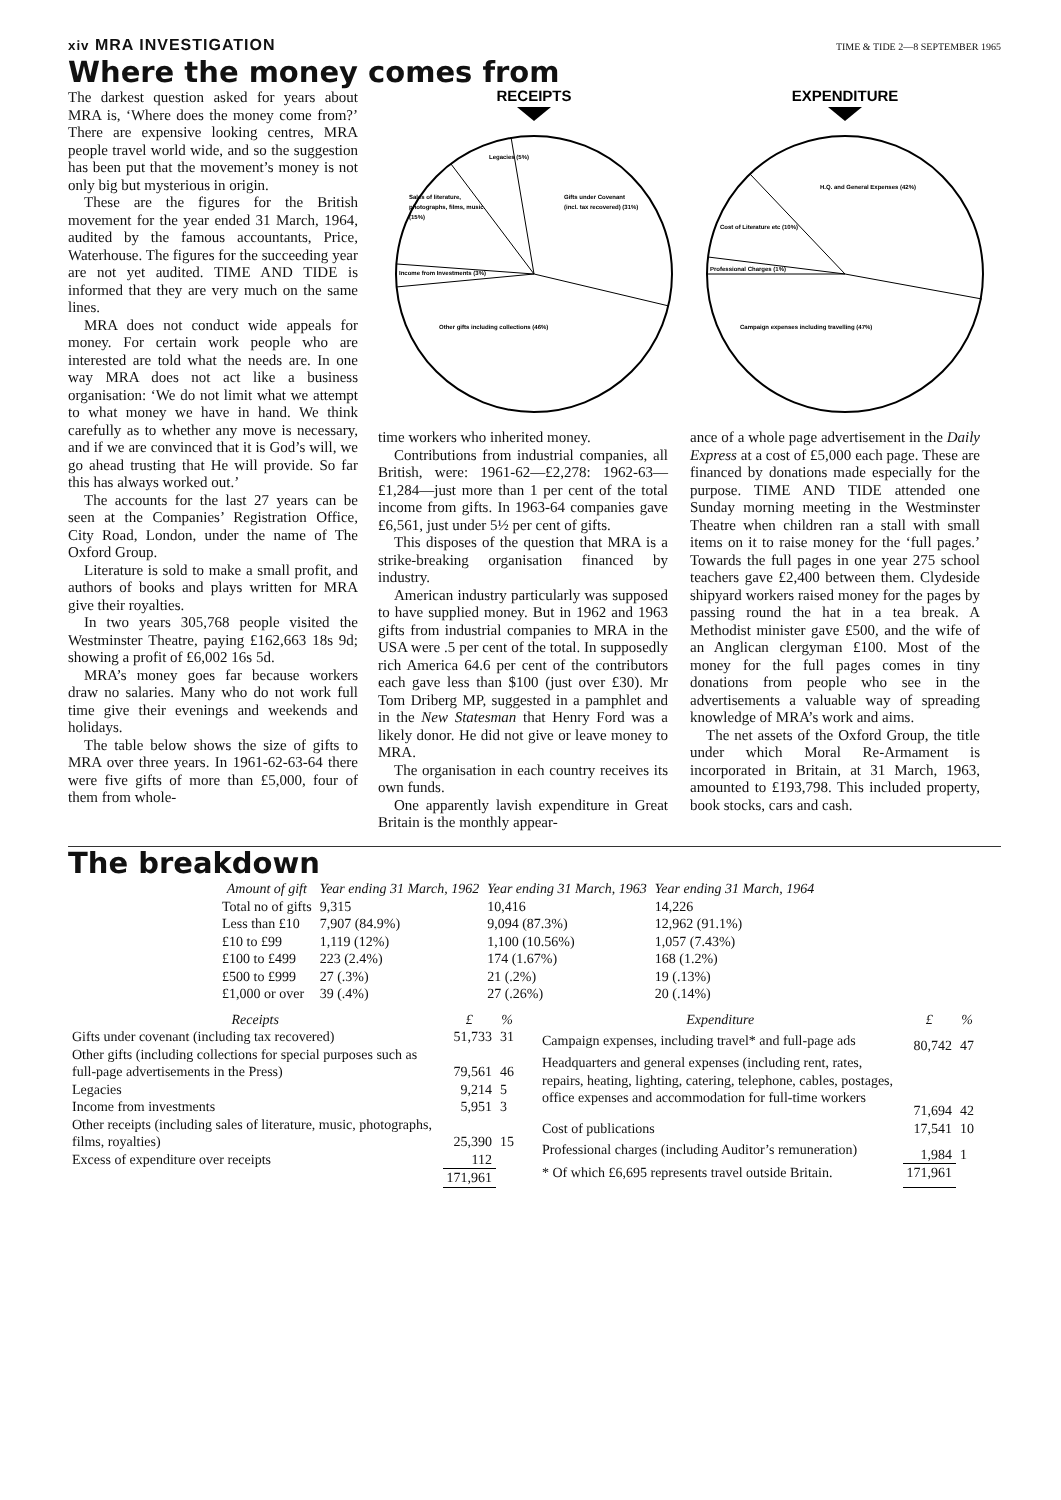xiv MRA INVESTIGATION TIME & TIDE 2—8 SEPTEMBER 1965
Where the money comes from
The darkest question asked for years about MRA is, ‘Where does the money come from?’ There are expensive looking centres, MRA people travel world wide, and so the suggestion has been put that the movement’s money is not only big but mysterious in origin.
These are the figures for the British movement for the year ended 31 March, 1964, audited by the famous accountants, Price, Waterhouse. The figures for the succeeding year are not yet audited. TIME AND TIDE is informed that they are very much on the same lines.
MRA does not conduct wide appeals for money. For certain work people who are interested are told what the needs are. In one way MRA does not act like a business organisation: ‘We do not limit what we attempt to what money we have in hand. We think carefully as to whether any move is necessary, and if we are convinced that it is God’s will, we go ahead trusting that He will provide. So far this has always worked out.’
The accounts for the last 27 years can be seen at the Companies’ Registration Office, City Road, London, under the name of The Oxford Group.
Literature is sold to make a small profit, and authors of books and plays written for MRA give their royalties.
In two years 305,768 people visited the Westminster Theatre, paying £162,663 18s 9d; showing a profit of £6,002 16s 5d.
MRA’s money goes far because workers draw no salaries. Many who do not work full time give their evenings and weekends and holidays.
The table below shows the size of gifts to MRA over three years. In 1961-62-63-64 there were five gifts of more than £5,000, four of them from whole-
RECEIPTS
Legacies (5%)
Sales of literature,
photographs, films, music.
(15%)
Gifts under Covenant
(incl. tax recovered) (31%)
Income from Investments (3%)
Other gifts including collections (46%)
EXPENDITURE
H.Q. and General Expenses (42%)
Cost of Literature etc (10%)
Professional Charges (1%)
Campaign expenses including travelling (47%)
time workers who inherited money.
Contributions from industrial companies, all British, were: 1961-62—£2,278: 1962-63—£1,284—just more than 1 per cent of the total income from gifts. In 1963-64 companies gave £6,561, just under 5½ per cent of gifts.
This disposes of the question that MRA is a strike-breaking organisation financed by industry.
American industry particularly was supposed to have supplied money. But in 1962 and 1963 gifts from industrial companies to MRA in the USA were .5 per cent of the total. In supposedly rich America 64.6 per cent of the contributors each gave less than $100 (just over £30). Mr Tom Driberg MP, suggested in a pamphlet and in the New Statesman that Henry Ford was a likely donor. He did not give or leave money to MRA.
The organisation in each country receives its own funds.
One apparently lavish expenditure in Great Britain is the monthly appear-
ance of a whole page advertisement in the Daily Express at a cost of £5,000 each page. These are financed by donations made especially for the purpose. TIME AND TIDE attended one Sunday morning meeting in the Westminster Theatre when children ran a stall with small items on it to raise money for the ‘full pages.’ Towards the full pages in one year 275 school teachers gave £2,400 between them. Clydeside shipyard workers raised money for the pages by passing round the hat in a tea break. A Methodist minister gave £500, and the wife of an Anglican clergyman £100. Most of the money for the full pages comes in tiny donations from people who see in the advertisements a valuable way of spreading knowledge of MRA’s work and aims.
The net assets of the Oxford Group, the title under which Moral Re-Armament is incorporated in Britain, at 31 March, 1963, amounted to £193,798. This included property, book stocks, cars and cash.
The breakdown
| Amount of gift | Year ending 31 March, 1962 | Year ending 31 March, 1963 | Year ending 31 March, 1964 |
| --- | --- | --- | --- |
| Total no of gifts | 9,315 | 10,416 | 14,226 |
| Less than £10 | 7,907 (84.9%) | 9,094 (87.3%) | 12,962 (91.1%) |
| £10 to £99 | 1,119 (12%) | 1,100 (10.56%) | 1,057 (7.43%) |
| £100 to £499 | 223 (2.4%) | 174 (1.67%) | 168 (1.2%) |
| £500 to £999 | 27 (.3%) | 21 (.2%) | 19 (.13%) |
| £1,000 or over | 39 (.4%) | 27 (.26%) | 20 (.14%) |
| Receipts | £ | % |
| --- | --- | --- |
| Gifts under covenant (including tax recovered) | 51,733 | 31 |
| Other gifts (including collections for special purposes such as full-page advertisements in the Press) | 79,561 | 46 |
| Legacies | 9,214 | 5 |
| Income from investments | 5,951 | 3 |
| Other receipts (including sales of literature, music, photographs, films, royalties) | 25,390 | 15 |
| Excess of expenditure over receipts | 112 | |
| | 171,961 | |
| Expenditure | £ | % |
| --- | --- | --- |
| Campaign expenses, including travel* and full-page ads | 80,742 | 47 |
| Headquarters and general expenses (including rent, rates, repairs, heating, lighting, catering, telephone, cables, postages, office expenses and accommodation for full-time workers | 71,694 | 42 |
| Cost of publications | 17,541 | 10 |
| Professional charges (including Auditor’s remuneration) | 1,984 | 1 |
| * Of which £6,695 represents travel outside Britain. | 171,961 | |